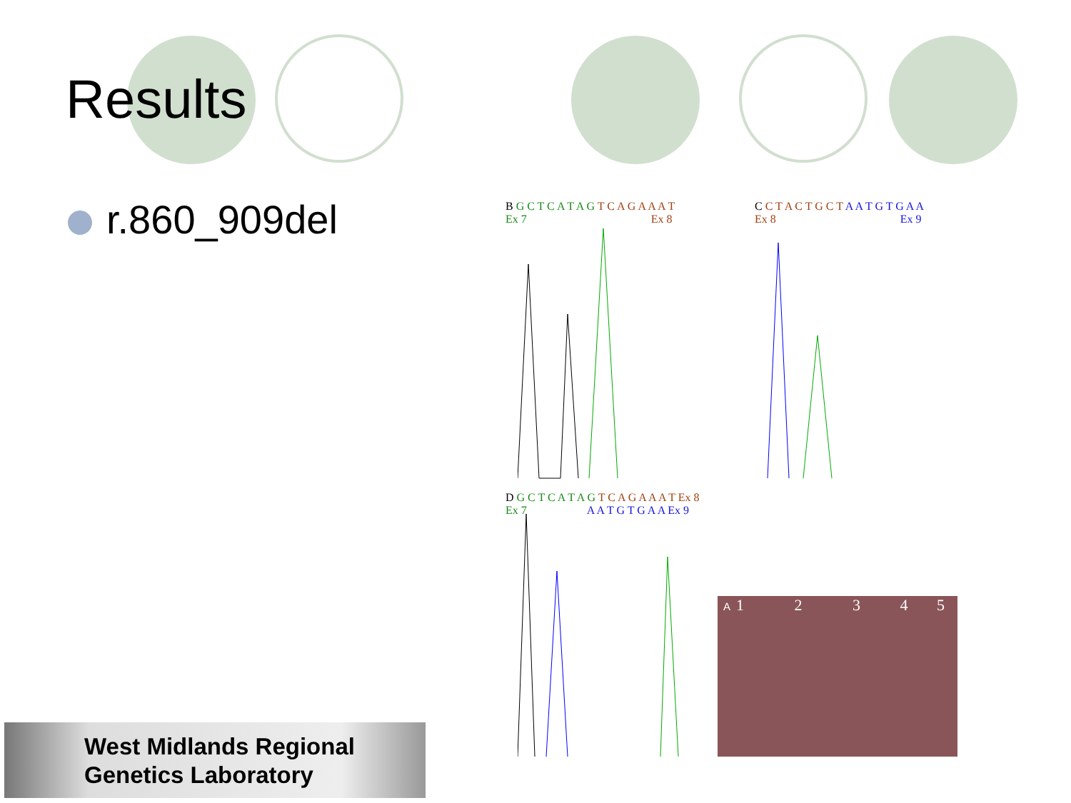Results
r.860_909del
B G C T C A T A G T C A G A A A T
Ex 7 Ex 8
C C T A C T G C T A A T G T G A A
Ex 8 Ex 9
D G C T C A T A G T C A G A A A T Ex 8
Ex 7 A A T G T G A A Ex 9
A 1 2 3 4 5
West Midlands Regional
Genetics Laboratory